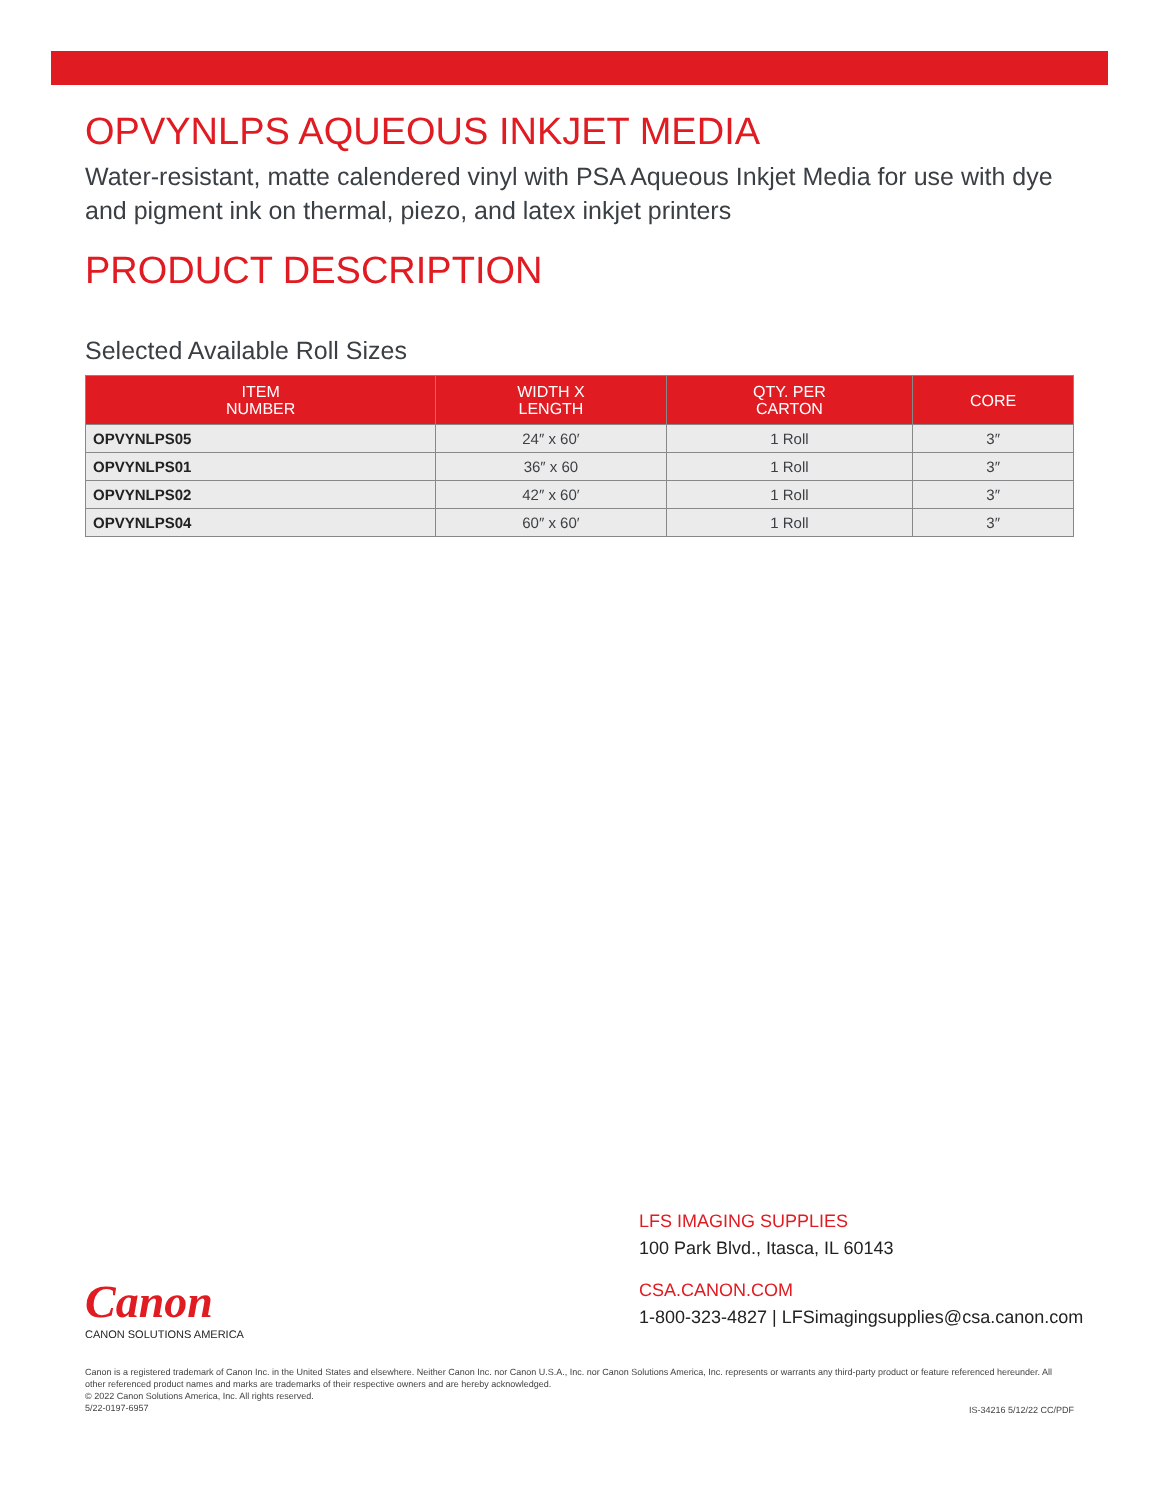OPVYNLPS AQUEOUS INKJET MEDIA
Water-resistant, matte calendered vinyl with PSA Aqueous Inkjet Media for use with dye and pigment ink on thermal, piezo, and latex inkjet printers
PRODUCT DESCRIPTION
Selected Available Roll Sizes
| ITEM NUMBER | WIDTH X LENGTH | QTY. PER CARTON | CORE |
| --- | --- | --- | --- |
| OPVYNLPS05 | 24″ x 60′ | 1 Roll | 3″ |
| OPVYNLPS01 | 36″ x 60 | 1 Roll | 3″ |
| OPVYNLPS02 | 42″ x 60′ | 1 Roll | 3″ |
| OPVYNLPS04 | 60″ x 60′ | 1 Roll | 3″ |
LFS IMAGING SUPPLIES
100 Park Blvd., Itasca, IL 60143
CSA.CANON.COM
1-800-323-4827 | LFSimagingsupplies@csa.canon.com
Canon
CANON SOLUTIONS AMERICA
Canon is a registered trademark of Canon Inc. in the United States and elsewhere. Neither Canon Inc. nor Canon U.S.A., Inc. nor Canon Solutions America, Inc. represents or warrants any third-party product or feature referenced hereunder. All other referenced product names and marks are trademarks of their respective owners and are hereby acknowledged.
© 2022 Canon Solutions America, Inc. All rights reserved.
5/22-0197-6957
IS-34216 5/12/22 CC/PDF